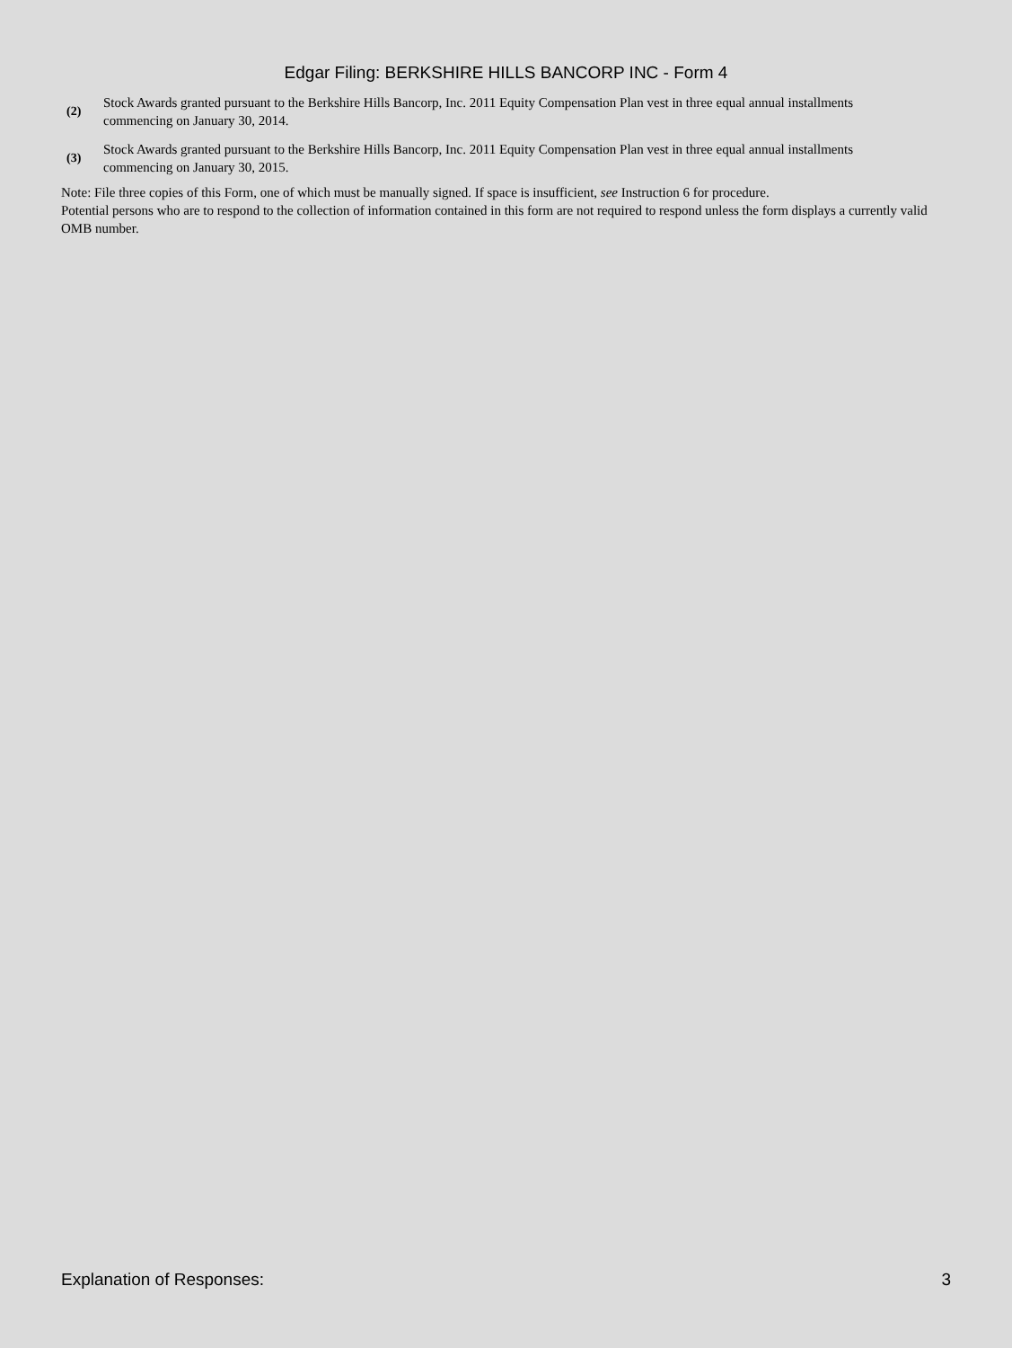Edgar Filing: BERKSHIRE HILLS BANCORP INC - Form 4
(2) Stock Awards granted pursuant to the Berkshire Hills Bancorp, Inc. 2011 Equity Compensation Plan vest in three equal annual installments commencing on January 30, 2014.
(3) Stock Awards granted pursuant to the Berkshire Hills Bancorp, Inc. 2011 Equity Compensation Plan vest in three equal annual installments commencing on January 30, 2015.
Note: File three copies of this Form, one of which must be manually signed. If space is insufficient, see Instruction 6 for procedure.
Potential persons who are to respond to the collection of information contained in this form are not required to respond unless the form displays a currently valid OMB number.
Explanation of Responses: 3